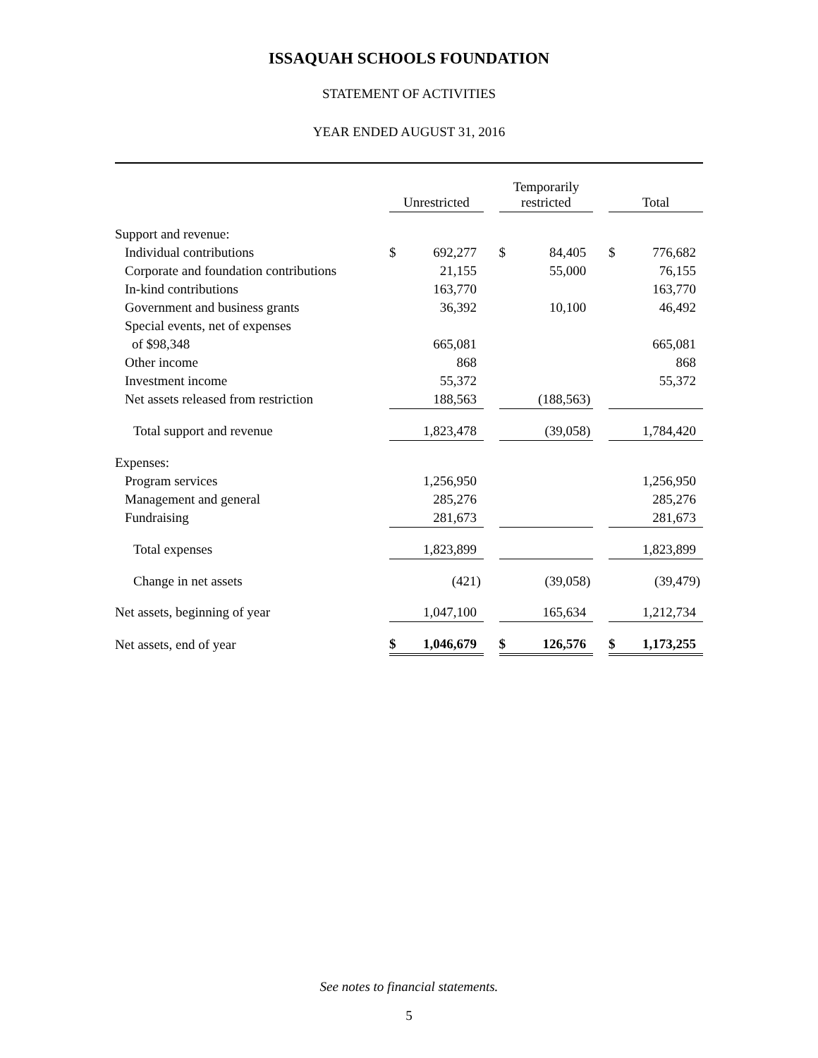ISSAQUAH SCHOOLS FOUNDATION
STATEMENT OF ACTIVITIES
YEAR ENDED AUGUST 31, 2016
| | Unrestricted | | | Temporarily restricted | | | Total | |
| --- | --- | --- | --- | --- | --- | --- | --- | --- |
| Support and revenue: | | | | | | | | |
| Individual contributions | $ | 692,277 | | $ | 84,405 | | $ | 776,682 |
| Corporate and foundation contributions | | 21,155 | | | 55,000 | | | 76,155 |
| In-kind contributions | | 163,770 | | | | | | 163,770 |
| Government and business grants | | 36,392 | | | 10,100 | | | 46,492 |
| Special events, net of expenses | | | | | | | | |
| of $98,348 | | 665,081 | | | | | | 665,081 |
| Other income | | 868 | | | | | | 868 |
| Investment income | | 55,372 | | | | | | 55,372 |
| Net assets released from restriction | | 188,563 | | | (188,563) | | | |
| Total support and revenue | | 1,823,478 | | | (39,058) | | | 1,784,420 |
| Expenses: | | | | | | | | |
| Program services | | 1,256,950 | | | | | | 1,256,950 |
| Management and general | | 285,276 | | | | | | 285,276 |
| Fundraising | | 281,673 | | | | | | 281,673 |
| Total expenses | | 1,823,899 | | | | | | 1,823,899 |
| Change in net assets | | (421) | | | (39,058) | | | (39,479) |
| Net assets, beginning of year | | 1,047,100 | | | 165,634 | | | 1,212,734 |
| Net assets, end of year | $ | 1,046,679 | | $ | 126,576 | | $ | 1,173,255 |
See notes to financial statements.
5